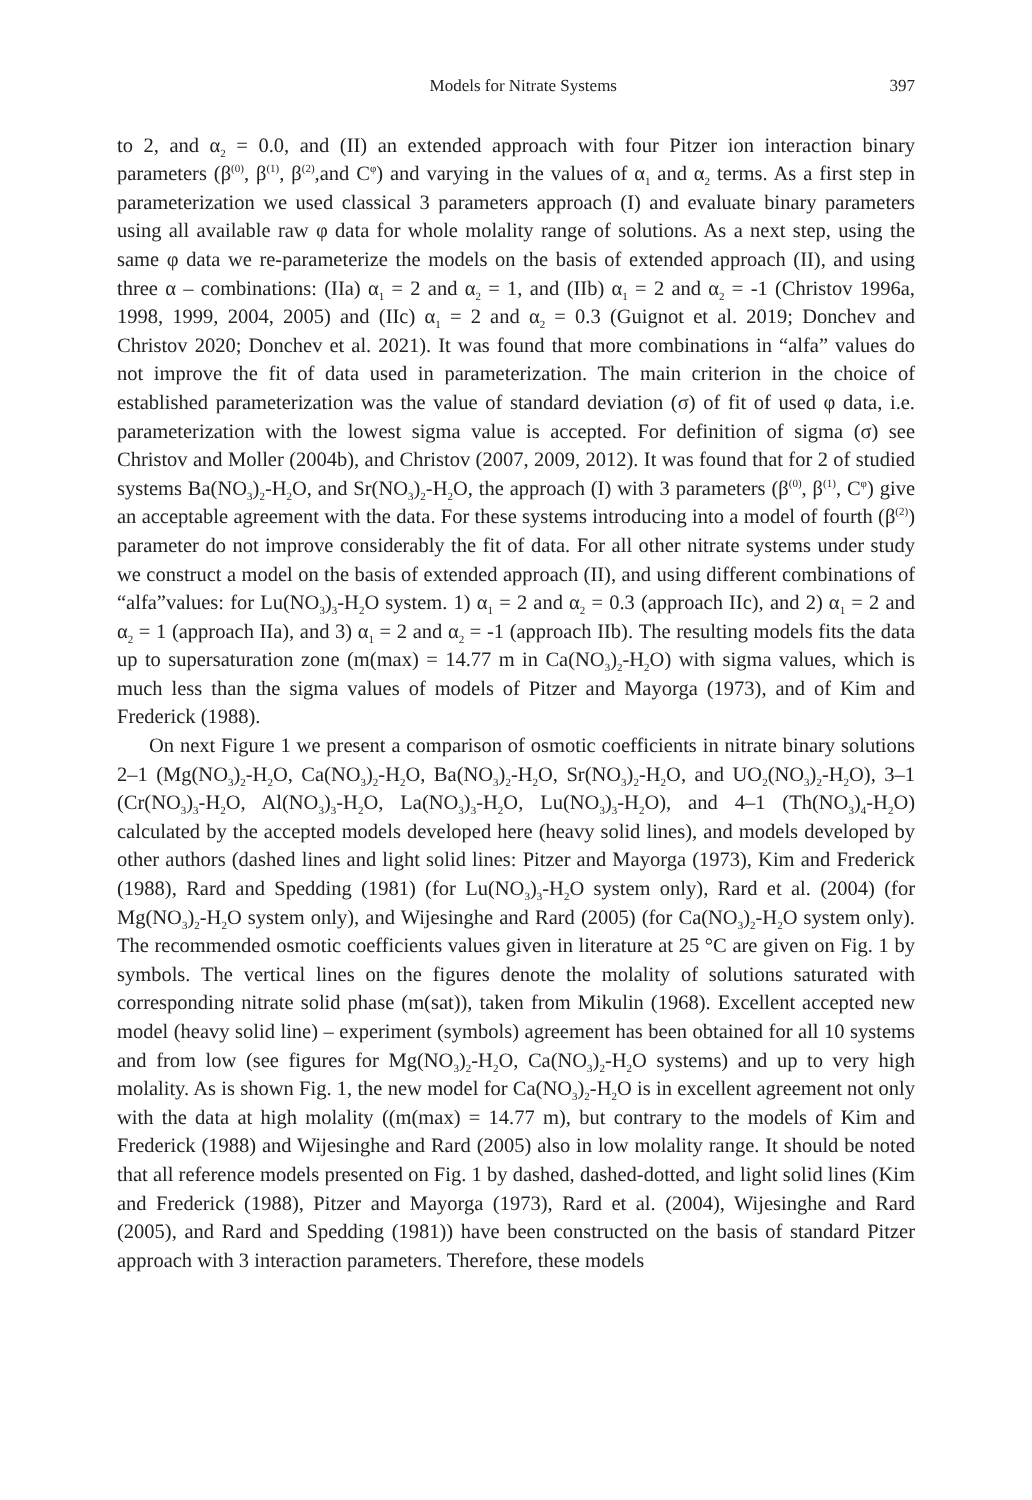Models for Nitrate Systems 397
to 2, and α<sub>2</sub> = 0.0, and (II) an extended approach with four Pitzer ion interaction binary parameters (β<sup>(0)</sup>, β<sup>(1)</sup>, β<sup>(2)</sup>,and C<sup>φ</sup>) and varying in the values of α<sub>1</sub> and α<sub>2</sub> terms. As a first step in parameterization we used classical 3 parameters approach (I) and evaluate binary parameters using all available raw φ data for whole molality range of solutions. As a next step, using the same φ data we re-parameterize the models on the basis of extended approach (II), and using three α – combinations: (IIa) α<sub>1</sub> = 2 and α<sub>2</sub> = 1, and (IIb) α<sub>1</sub> = 2 and α<sub>2</sub> = -1 (Christov 1996a, 1998, 1999, 2004, 2005) and (IIc) α<sub>1</sub> = 2 and α<sub>2</sub> = 0.3 (Guignot et al. 2019; Donchev and Christov 2020; Donchev et al. 2021). It was found that more combinations in “alfa” values do not improve the fit of data used in parameterization. The main criterion in the choice of established parameterization was the value of standard deviation (σ) of fit of used φ data, i.e. parameterization with the lowest sigma value is accepted. For definition of sigma (σ) see Christov and Moller (2004b), and Christov (2007, 2009, 2012). It was found that for 2 of studied systems Ba(NO<sub>3</sub>)<sub>2</sub>-H<sub>2</sub>O, and Sr(NO<sub>3</sub>)<sub>2</sub>-H<sub>2</sub>O, the approach (I) with 3 parameters (β<sup>(0)</sup>, β<sup>(1)</sup>, C<sup>φ</sup>) give an acceptable agreement with the data. For these systems introducing into a model of fourth (β<sup>(2)</sup>) parameter do not improve considerably the fit of data. For all other nitrate systems under study we construct a model on the basis of extended approach (II), and using different combinations of “alfa”values: for Lu(NO<sub>3</sub>)<sub>3</sub>-H<sub>2</sub>O system. 1) α<sub>1</sub> = 2 and α<sub>2</sub> = 0.3 (approach IIc), and 2) α<sub>1</sub> = 2 and α<sub>2</sub> = 1 (approach IIa), and 3) α<sub>1</sub> = 2 and α<sub>2</sub> = -1 (approach IIb). The resulting models fits the data up to supersaturation zone (m(max) = 14.77 m in Ca(NO<sub>3</sub>)<sub>2</sub>-H<sub>2</sub>O) with sigma values, which is much less than the sigma values of models of Pitzer and Mayorga (1973), and of Kim and Frederick (1988).
On next Figure 1 we present a comparison of osmotic coefficients in nitrate binary solutions 2–1 (Mg(NO<sub>3</sub>)<sub>2</sub>-H<sub>2</sub>O, Ca(NO<sub>3</sub>)<sub>2</sub>-H<sub>2</sub>O, Ba(NO<sub>3</sub>)<sub>2</sub>-H<sub>2</sub>O, Sr(NO<sub>3</sub>)<sub>2</sub>-H<sub>2</sub>O, and UO<sub>2</sub>(NO<sub>3</sub>)<sub>2</sub>-H<sub>2</sub>O), 3–1 (Cr(NO<sub>3</sub>)<sub>3</sub>-H<sub>2</sub>O, Al(NO<sub>3</sub>)<sub>3</sub>-H<sub>2</sub>O, La(NO<sub>3</sub>)<sub>3</sub>-H<sub>2</sub>O, Lu(NO<sub>3</sub>)<sub>3</sub>-H<sub>2</sub>O), and 4–1 (Th(NO<sub>3</sub>)<sub>4</sub>-H<sub>2</sub>O) calculated by the accepted models developed here (heavy solid lines), and models developed by other authors (dashed lines and light solid lines: Pitzer and Mayorga (1973), Kim and Frederick (1988), Rard and Spedding (1981) (for Lu(NO<sub>3</sub>)<sub>3</sub>-H<sub>2</sub>O system only), Rard et al. (2004) (for Mg(NO<sub>3</sub>)<sub>2</sub>-H<sub>2</sub>O system only), and Wijesinghe and Rard (2005) (for Ca(NO<sub>3</sub>)<sub>2</sub>-H<sub>2</sub>O system only). The recommended osmotic coefficients values given in literature at 25 °C are given on Fig. 1 by symbols. The vertical lines on the figures denote the molality of solutions saturated with corresponding nitrate solid phase (m(sat)), taken from Mikulin (1968). Excellent accepted new model (heavy solid line) – experiment (symbols) agreement has been obtained for all 10 systems and from low (see figures for Mg(NO<sub>3</sub>)<sub>2</sub>-H<sub>2</sub>O, Ca(NO<sub>3</sub>)<sub>2</sub>-H<sub>2</sub>O systems) and up to very high molality. As is shown Fig. 1, the new model for Ca(NO<sub>3</sub>)<sub>2</sub>-H<sub>2</sub>O is in excellent agreement not only with the data at high molality ((m(max) = 14.77 m), but contrary to the models of Kim and Frederick (1988) and Wijesinghe and Rard (2005) also in low molality range. It should be noted that all reference models presented on Fig. 1 by dashed, dashed-dotted, and light solid lines (Kim and Frederick (1988), Pitzer and Mayorga (1973), Rard et al. (2004), Wijesinghe and Rard (2005), and Rard and Spedding (1981)) have been constructed on the basis of standard Pitzer approach with 3 interaction parameters. Therefore, these models